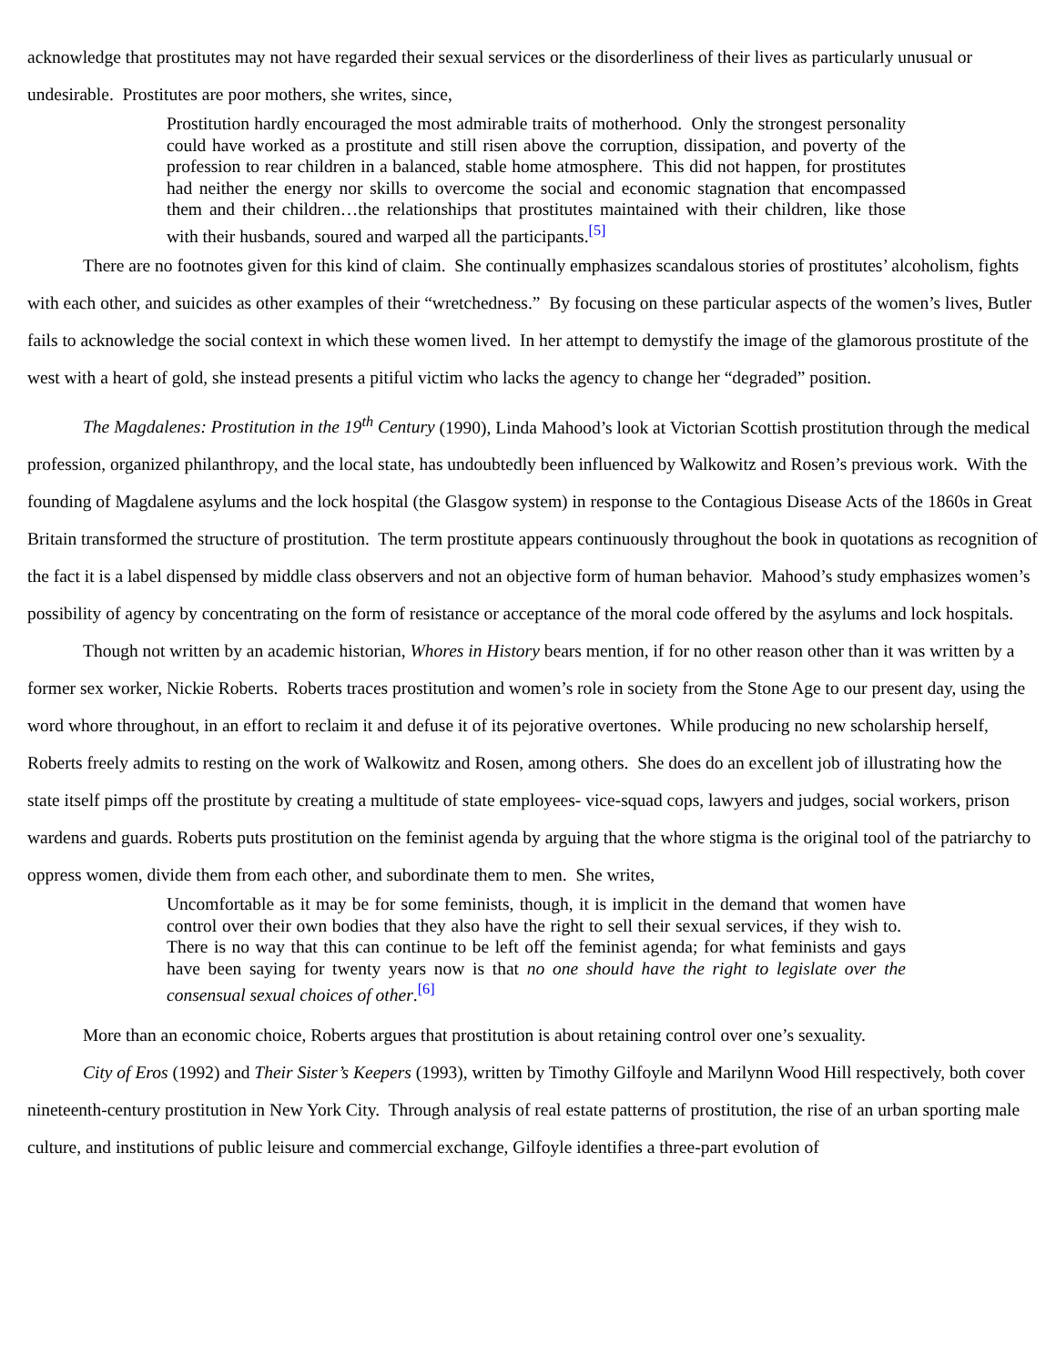acknowledge that prostitutes may not have regarded their sexual services or the disorderliness of their lives as particularly unusual or undesirable. Prostitutes are poor mothers, she writes, since,
Prostitution hardly encouraged the most admirable traits of motherhood. Only the strongest personality could have worked as a prostitute and still risen above the corruption, dissipation, and poverty of the profession to rear children in a balanced, stable home atmosphere. This did not happen, for prostitutes had neither the energy nor skills to overcome the social and economic stagnation that encompassed them and their children…the relationships that prostitutes maintained with their children, like those with their husbands, soured and warped all the participants.<sup>[5]</sup>
There are no footnotes given for this kind of claim. She continually emphasizes scandalous stories of prostitutes’ alcoholism, fights with each other, and suicides as other examples of their “wretchedness.” By focusing on these particular aspects of the women’s lives, Butler fails to acknowledge the social context in which these women lived. In her attempt to demystify the image of the glamorous prostitute of the west with a heart of gold, she instead presents a pitiful victim who lacks the agency to change her “degraded” position.
The Magdalenes: Prostitution in the 19<sup>th</sup> Century (1990), Linda Mahood’s look at Victorian Scottish prostitution through the medical profession, organized philanthropy, and the local state, has undoubtedly been influenced by Walkowitz and Rosen’s previous work. With the founding of Magdalene asylums and the lock hospital (the Glasgow system) in response to the Contagious Disease Acts of the 1860s in Great Britain transformed the structure of prostitution. The term prostitute appears continuously throughout the book in quotations as recognition of the fact it is a label dispensed by middle class observers and not an objective form of human behavior. Mahood’s study emphasizes women’s possibility of agency by concentrating on the form of resistance or acceptance of the moral code offered by the asylums and lock hospitals.
Though not written by an academic historian, Whores in History bears mention, if for no other reason other than it was written by a former sex worker, Nickie Roberts. Roberts traces prostitution and women’s role in society from the Stone Age to our present day, using the word whore throughout, in an effort to reclaim it and defuse it of its pejorative overtones. While producing no new scholarship herself, Roberts freely admits to resting on the work of Walkowitz and Rosen, among others. She does do an excellent job of illustrating how the state itself pimps off the prostitute by creating a multitude of state employees- vice-squad cops, lawyers and judges, social workers, prison wardens and guards. Roberts puts prostitution on the feminist agenda by arguing that the whore stigma is the original tool of the patriarchy to oppress women, divide them from each other, and subordinate them to men. She writes,
Uncomfortable as it may be for some feminists, though, it is implicit in the demand that women have control over their own bodies that they also have the right to sell their sexual services, if they wish to. There is no way that this can continue to be left off the feminist agenda; for what feminists and gays have been saying for twenty years now is that no one should have the right to legislate over the consensual sexual choices of other.<sup>[6]</sup>
More than an economic choice, Roberts argues that prostitution is about retaining control over one’s sexuality.
City of Eros (1992) and Their Sister’s Keepers (1993), written by Timothy Gilfoyle and Marilynn Wood Hill respectively, both cover nineteenth-century prostitution in New York City. Through analysis of real estate patterns of prostitution, the rise of an urban sporting male culture, and institutions of public leisure and commercial exchange, Gilfoyle identifies a three-part evolution of